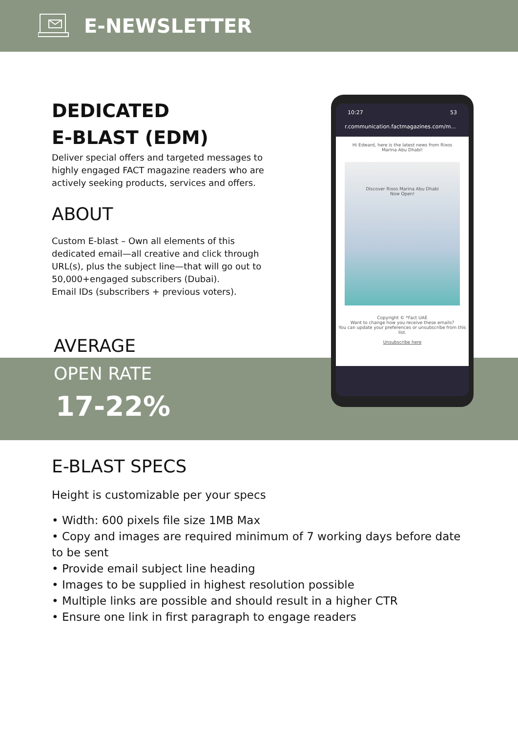E-NEWSLETTER
DEDICATED
E-BLAST (EDM)
Deliver special offers and targeted messages to highly engaged FACT magazine readers who are actively seeking products, services and offers.
ABOUT
Custom E-blast – Own all elements of this dedicated email—all creative and click through URL(s), plus the subject line—that will go out to 50,000+engaged subscribers (Dubai).
Email IDs (subscribers + previous voters).
AVERAGE
OPEN RATE
17-22%
10:27 53
r.communication.factmagazines.com/m...
Hi Edward, here is the latest news from Rixos
Marina Abu Dhabi!
Discover Rixos Marina Abu Dhabi
Now Open!
Copyright © *Fact UAE
Want to change how you receive these emails?
You can update your preferences or unsubscribe from this list.
Unsubscribe here
E-BLAST SPECS
Height is customizable per your specs
• Width: 600 pixels file size 1MB Max
• Copy and images are required minimum of 7 working days before date to be sent
• Provide email subject line heading
• Images to be supplied in highest resolution possible
• Multiple links are possible and should result in a higher CTR
• Ensure one link in first paragraph to engage readers